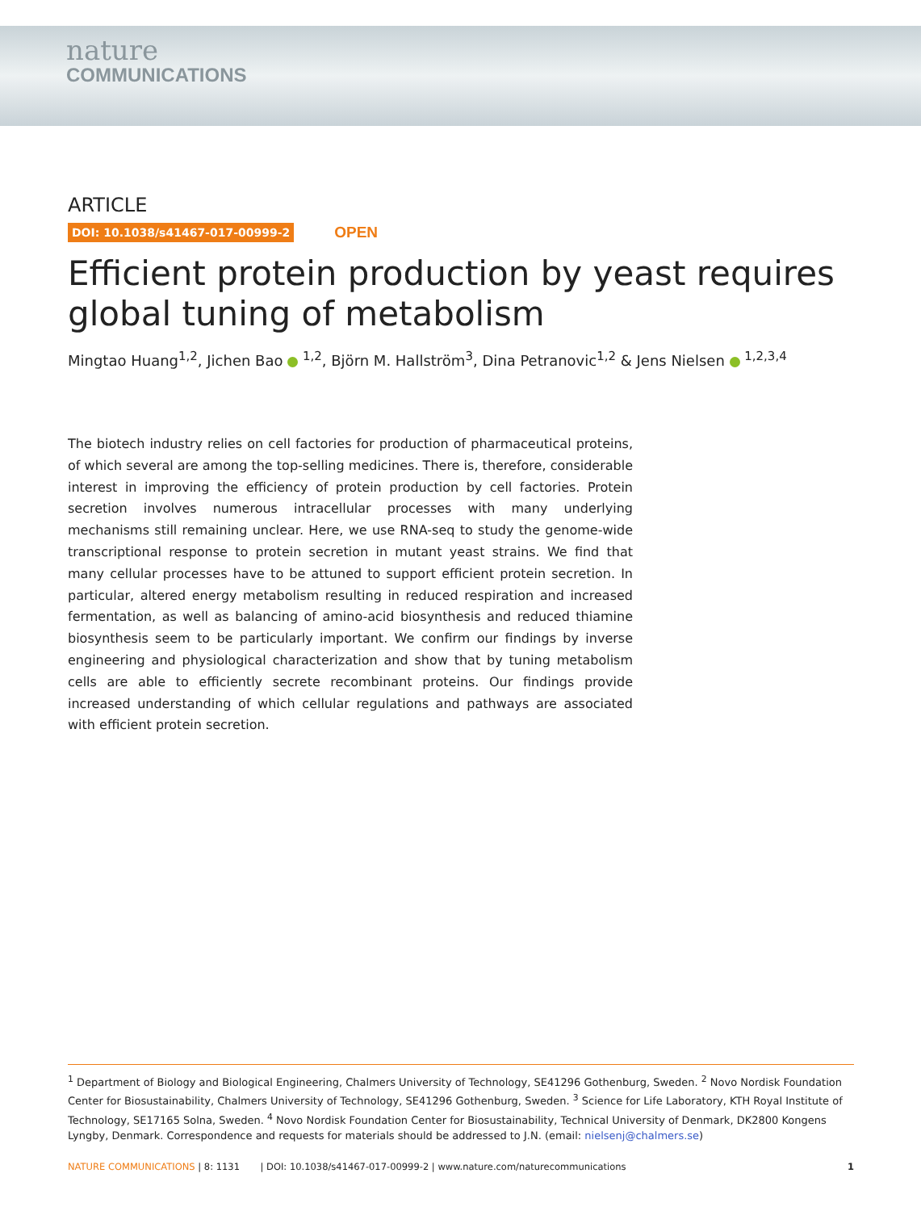nature
COMMUNICATIONS
ARTICLE
DOI: 10.1038/s41467-017-00999-2 OPEN
Efficient protein production by yeast requires global tuning of metabolism
Mingtao Huang<sup>1,2</sup>, Jichen Bao <sup>1,2</sup>, Björn M. Hallström<sup>3</sup>, Dina Petranovic<sup>1,2</sup> & Jens Nielsen <sup>1,2,3,4</sup>
The biotech industry relies on cell factories for production of pharmaceutical proteins, of which several are among the top-selling medicines. There is, therefore, considerable interest in improving the efficiency of protein production by cell factories. Protein secretion involves numerous intracellular processes with many underlying mechanisms still remaining unclear. Here, we use RNA-seq to study the genome-wide transcriptional response to protein secretion in mutant yeast strains. We find that many cellular processes have to be attuned to support efficient protein secretion. In particular, altered energy metabolism resulting in reduced respiration and increased fermentation, as well as balancing of amino-acid biosynthesis and reduced thiamine biosynthesis seem to be particularly important. We confirm our findings by inverse engineering and physiological characterization and show that by tuning metabolism cells are able to efficiently secrete recombinant proteins. Our findings provide increased understanding of which cellular regulations and pathways are associated with efficient protein secretion.
<sup>1</sup> Department of Biology and Biological Engineering, Chalmers University of Technology, SE41296 Gothenburg, Sweden. <sup>2</sup> Novo Nordisk Foundation Center for Biosustainability, Chalmers University of Technology, SE41296 Gothenburg, Sweden. <sup>3</sup> Science for Life Laboratory, KTH Royal Institute of Technology, SE17165 Solna, Sweden. <sup>4</sup> Novo Nordisk Foundation Center for Biosustainability, Technical University of Denmark, DK2800 Kongens Lyngby, Denmark. Correspondence and requests for materials should be addressed to J.N. (email: nielsenj@chalmers.se)
NATURE COMMUNICATIONS | 8: 1131 | DOI: 10.1038/s41467-017-00999-2 | www.nature.com/naturecommunications 1